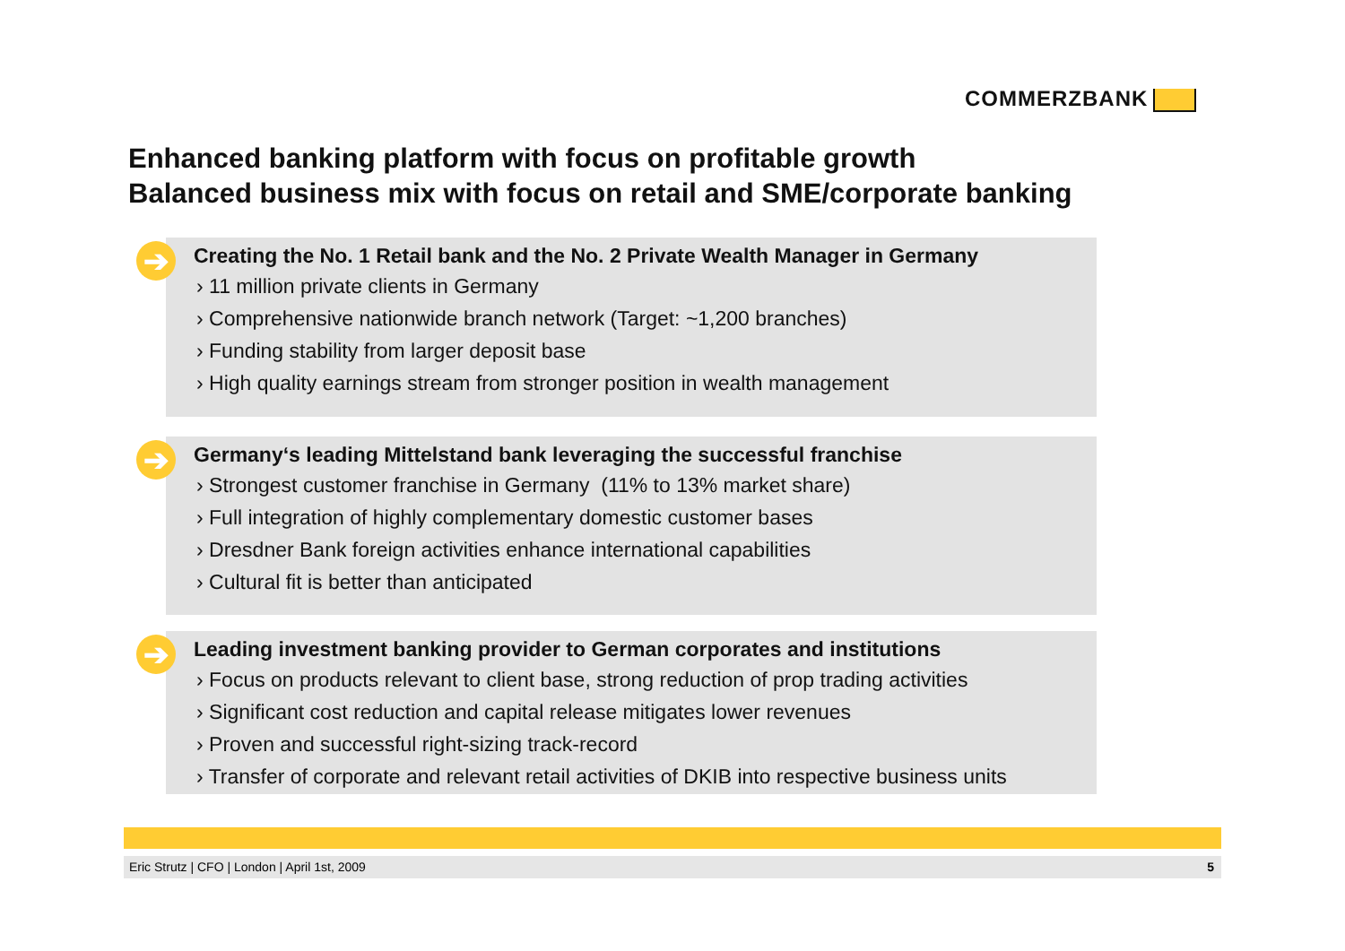COMMERZBANK
Enhanced banking platform with focus on profitable growth
Balanced business mix with focus on retail and SME/corporate banking
➔
Creating the No. 1 Retail bank and the No. 2 Private Wealth Manager in Germany
› 11 million private clients in Germany
› Comprehensive nationwide branch network (Target: ~1,200 branches)
› Funding stability from larger deposit base
› High quality earnings stream from stronger position in wealth management
➔
Germany‘s leading Mittelstand bank leveraging the successful franchise
› Strongest customer franchise in Germany (11% to 13% market share)
› Full integration of highly complementary domestic customer bases
› Dresdner Bank foreign activities enhance international capabilities
› Cultural fit is better than anticipated
➔
Leading investment banking provider to German corporates and institutions
› Focus on products relevant to client base, strong reduction of prop trading activities
› Significant cost reduction and capital release mitigates lower revenues
› Proven and successful right-sizing track-record
› Transfer of corporate and relevant retail activities of DKIB into respective business units
Eric Strutz | CFO | London | April 1st, 2009 5